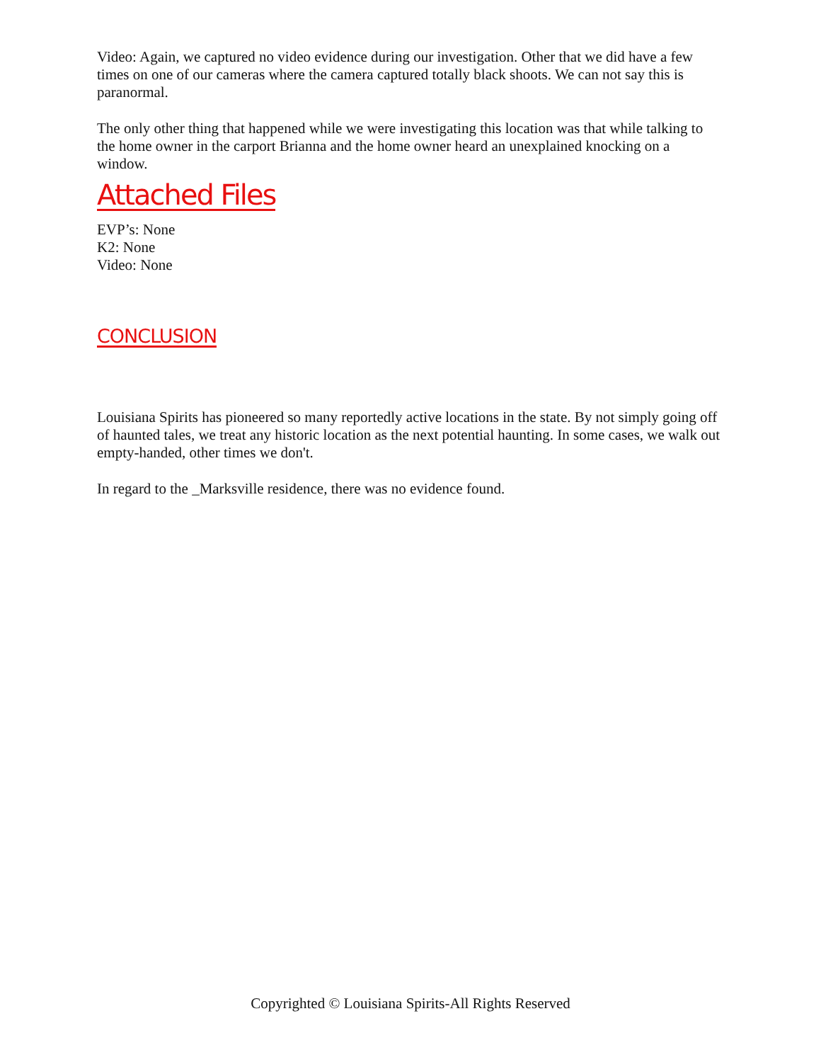Video: Again, we captured no video evidence during our investigation. Other that we did have a few times on one of our cameras where the camera captured totally black shoots. We can not say this is paranormal.
The only other thing that happened while we were investigating this location was that while talking to the home owner in the carport Brianna and the home owner heard an unexplained knocking on a window.
Attached Files
EVP’s: None
K2: None
Video: None
CONCLUSION
Louisiana Spirits has pioneered so many reportedly active locations in the state. By not simply going off of haunted tales, we treat any historic location as the next potential haunting. In some cases, we walk out empty-handed, other times we don't.
In regard to the _Marksville residence, there was no evidence found.
Copyrighted © Louisiana Spirits-All Rights Reserved